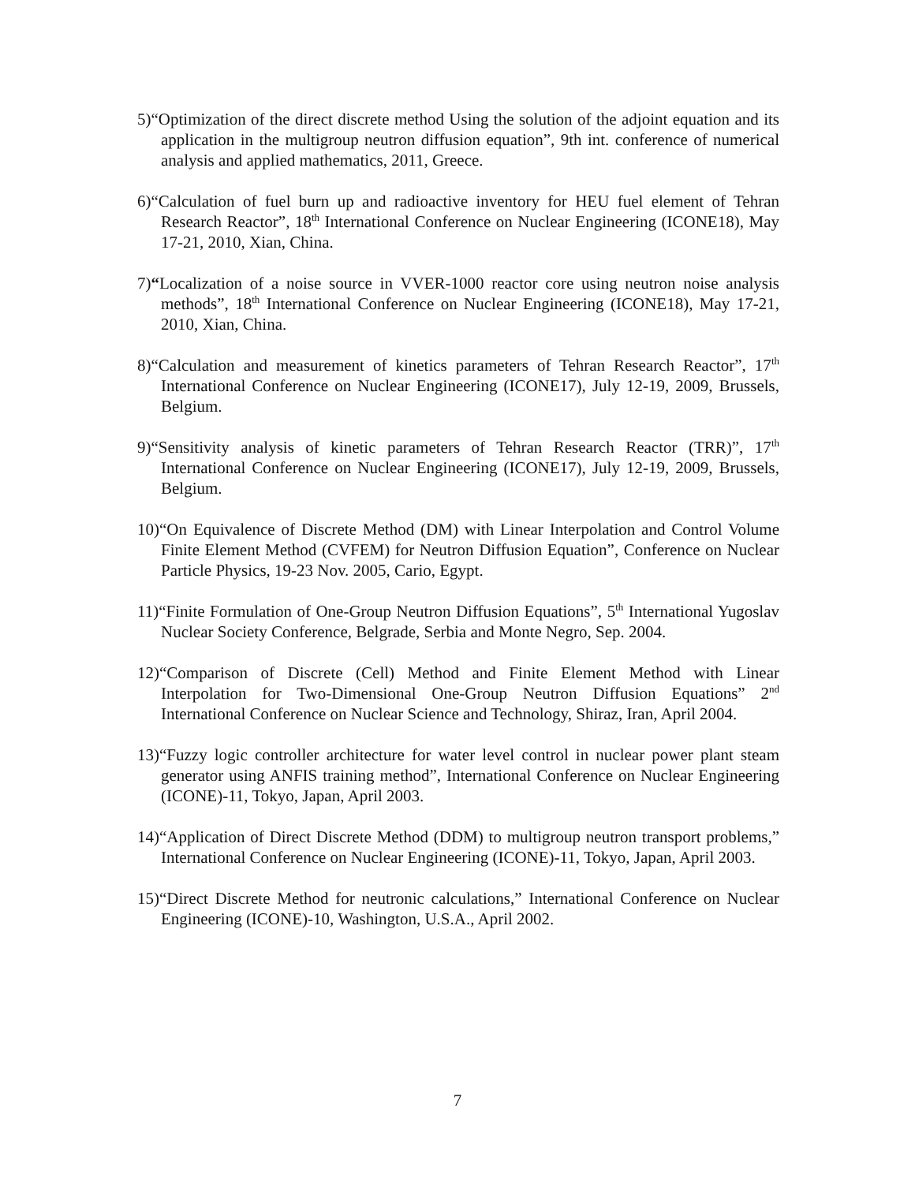5)“Optimization of the direct discrete method Using the solution of the adjoint equation and its application in the multigroup neutron diffusion equation”, 9th int. conference of numerical analysis and applied mathematics, 2011, Greece.
6)“Calculation of fuel burn up and radioactive inventory for HEU fuel element of Tehran Research Reactor”, 18<sup>th</sup> International Conference on Nuclear Engineering (ICONE18), May 17-21, 2010, Xian, China.
7)“Localization of a noise source in VVER-1000 reactor core using neutron noise analysis methods”, 18<sup>th</sup> International Conference on Nuclear Engineering (ICONE18), May 17-21, 2010, Xian, China.
8)“Calculation and measurement of kinetics parameters of Tehran Research Reactor”, 17<sup>th</sup> International Conference on Nuclear Engineering (ICONE17), July 12-19, 2009, Brussels, Belgium.
9)“Sensitivity analysis of kinetic parameters of Tehran Research Reactor (TRR)”, 17<sup>th</sup> International Conference on Nuclear Engineering (ICONE17), July 12-19, 2009, Brussels, Belgium.
10)“On Equivalence of Discrete Method (DM) with Linear Interpolation and Control Volume Finite Element Method (CVFEM) for Neutron Diffusion Equation”, Conference on Nuclear Particle Physics, 19-23 Nov. 2005, Cario, Egypt.
11)“Finite Formulation of One-Group Neutron Diffusion Equations”, 5<sup>th</sup> International Yugoslav Nuclear Society Conference, Belgrade, Serbia and Monte Negro, Sep. 2004.
12)“Comparison of Discrete (Cell) Method and Finite Element Method with Linear Interpolation for Two-Dimensional One-Group Neutron Diffusion Equations” 2<sup>nd</sup> International Conference on Nuclear Science and Technology, Shiraz, Iran, April 2004.
13)“Fuzzy logic controller architecture for water level control in nuclear power plant steam generator using ANFIS training method”, International Conference on Nuclear Engineering (ICONE)-11, Tokyo, Japan, April 2003.
14)“Application of Direct Discrete Method (DDM) to multigroup neutron transport problems,” International Conference on Nuclear Engineering (ICONE)-11, Tokyo, Japan, April 2003.
15)“Direct Discrete Method for neutronic calculations,” International Conference on Nuclear Engineering (ICONE)-10, Washington, U.S.A., April 2002.
7